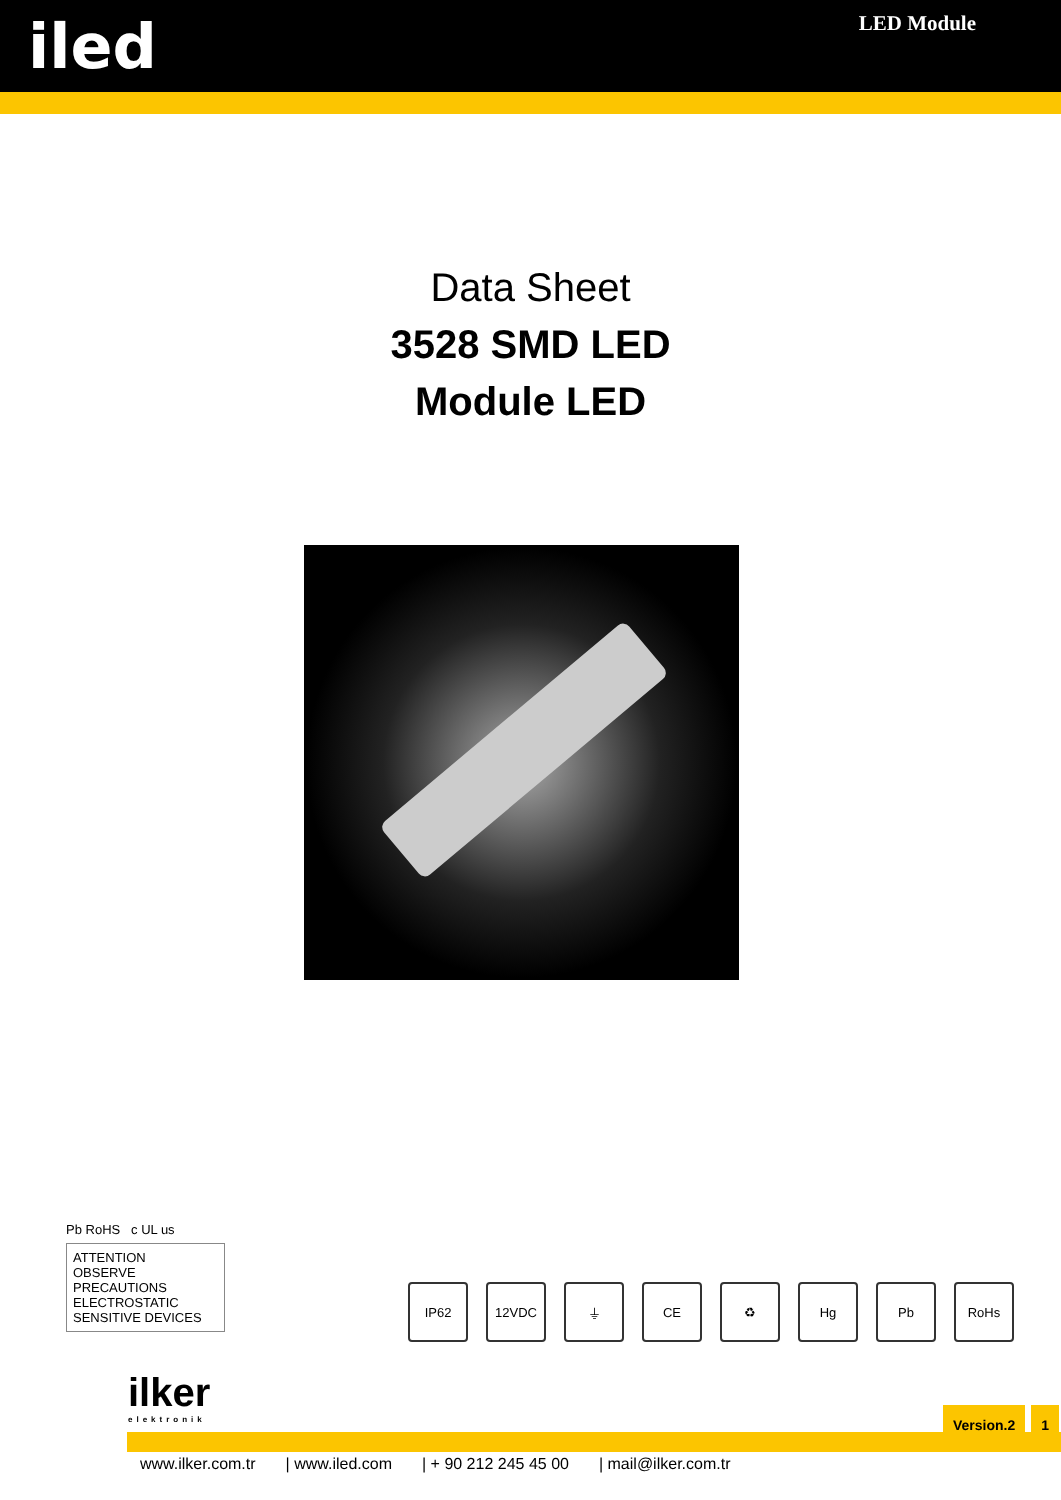iled
LED Module
Data Sheet
3528 SMD LED
Module LED
Pb RoHS c UL us
ATTENTION
OBSERVE PRECAUTIONS ELECTROSTATIC SENSITIVE DEVICES
IP62 12VDC ⏚ CE ♻ Hg Pb RoHs
ilker
elektronik
Version.2 1
www.ilker.com.tr | www.iled.com | + 90 212 245 45 00 | mail@ilker.com.tr